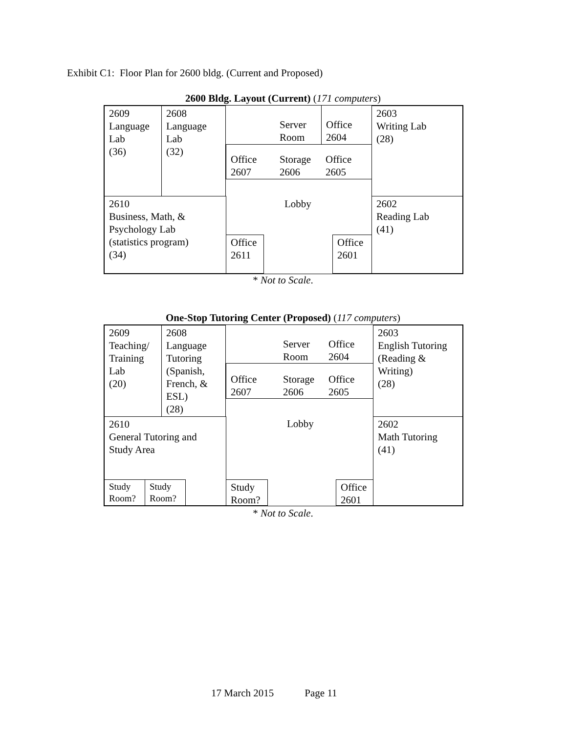Exhibit C1: Floor Plan for 2600 bldg. (Current and Proposed)
2600 Bldg. Layout (Current) (171 computers)
2609
Language
Lab
(36)
2608
Language
Lab
(32)
Server
Room
Office
2604
2603
Writing Lab
(28)
Office
2607
Storage
2606
Office
2605
2610
Business, Math, &
Psychology Lab
(statistics program)
(34)
Lobby
2602
Reading Lab
(41)
Office
2611
Office
2601
* Not to Scale.
One-Stop Tutoring Center (Proposed) (117 computers)
2609
Teaching/
Training
Lab
(20)
2608
Language
Tutoring
(Spanish,
French, &
ESL)
(28)
Server
Room
Office
2604
2603
English Tutoring
(Reading &
Writing)
(28)
Office
2607
Storage
2606
Office
2605
2610
General Tutoring and
Study Area
Lobby
2602
Math Tutoring
(41)
Study
Room?
Study
Room?
Study
Room?
Office
2601
* Not to Scale.
17 March 2015 Page 11